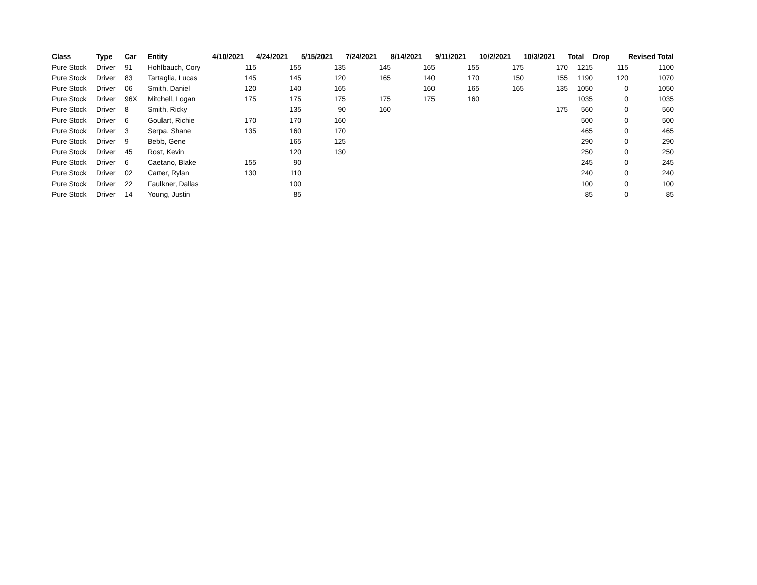| Class | Type | Car | Entity | 4/10/2021 | 4/24/2021 | 5/15/2021 | 7/24/2021 | 8/14/2021 | 9/11/2021 | 10/2/2021 | 10/3/2021 | Total | Drop | Revised Total |
| --- | --- | --- | --- | --- | --- | --- | --- | --- | --- | --- | --- | --- | --- | --- |
| Pure Stock | Driver | 91 | Hohlbauch, Cory | 115 | 155 | 135 | 145 | 165 | 155 | 175 | 170 | 1215 | 115 | 1100 |
| Pure Stock | Driver | 83 | Tartaglia, Lucas | 145 | 145 | 120 | 165 | 140 | 170 | 150 | 155 | 1190 | 120 | 1070 |
| Pure Stock | Driver | 06 | Smith, Daniel | 120 | 140 | 165 | | 160 | 165 | 165 | 135 | 1050 | 0 | 1050 |
| Pure Stock | Driver | 96X | Mitchell, Logan | 175 | 175 | 175 | 175 | 175 | 160 | | | 1035 | 0 | 1035 |
| Pure Stock | Driver | 8 | Smith, Ricky | | 135 | 90 | 160 | | | | 175 | 560 | 0 | 560 |
| Pure Stock | Driver | 6 | Goulart, Richie | 170 | 170 | 160 | | | | | | 500 | 0 | 500 |
| Pure Stock | Driver | 3 | Serpa, Shane | 135 | 160 | 170 | | | | | | 465 | 0 | 465 |
| Pure Stock | Driver | 9 | Bebb, Gene | | 165 | 125 | | | | | | 290 | 0 | 290 |
| Pure Stock | Driver | 45 | Rost, Kevin | | 120 | 130 | | | | | | 250 | 0 | 250 |
| Pure Stock | Driver | 6 | Caetano, Blake | 155 | 90 | | | | | | | 245 | 0 | 245 |
| Pure Stock | Driver | 02 | Carter, Rylan | 130 | 110 | | | | | | | 240 | 0 | 240 |
| Pure Stock | Driver | 22 | Faulkner, Dallas | | 100 | | | | | | | 100 | 0 | 100 |
| Pure Stock | Driver | 14 | Young, Justin | | 85 | | | | | | | 85 | 0 | 85 |